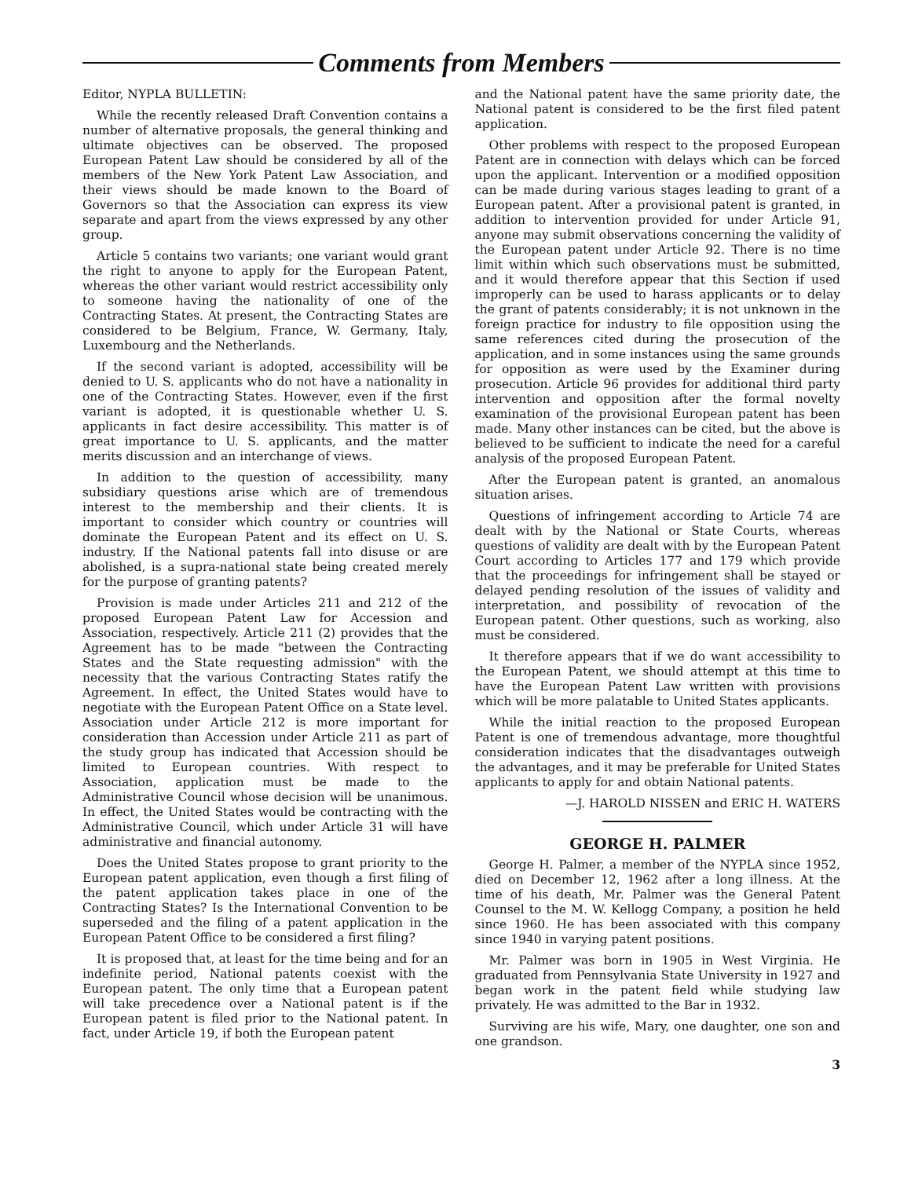Comments from Members
Editor, NYPLA BULLETIN:
While the recently released Draft Convention contains a number of alternative proposals, the general thinking and ultimate objectives can be observed. The proposed European Patent Law should be considered by all of the members of the New York Patent Law Association, and their views should be made known to the Board of Governors so that the Association can express its view separate and apart from the views expressed by any other group.
Article 5 contains two variants; one variant would grant the right to anyone to apply for the European Patent, whereas the other variant would restrict accessibility only to someone having the nationality of one of the Contracting States. At present, the Contracting States are considered to be Belgium, France, W. Germany, Italy, Luxembourg and the Netherlands.
If the second variant is adopted, accessibility will be denied to U. S. applicants who do not have a nationality in one of the Contracting States. However, even if the first variant is adopted, it is questionable whether U. S. applicants in fact desire accessibility. This matter is of great importance to U. S. applicants, and the matter merits discussion and an interchange of views.
In addition to the question of accessibility, many subsidiary questions arise which are of tremendous interest to the membership and their clients. It is important to consider which country or countries will dominate the European Patent and its effect on U. S. industry. If the National patents fall into disuse or are abolished, is a supra-national state being created merely for the purpose of granting patents?
Provision is made under Articles 211 and 212 of the proposed European Patent Law for Accession and Association, respectively. Article 211 (2) provides that the Agreement has to be made "between the Contracting States and the State requesting admission" with the necessity that the various Contracting States ratify the Agreement. In effect, the United States would have to negotiate with the European Patent Office on a State level. Association under Article 212 is more important for consideration than Accession under Article 211 as part of the study group has indicated that Accession should be limited to European countries. With respect to Association, application must be made to the Administrative Council whose decision will be unanimous. In effect, the United States would be contracting with the Administrative Council, which under Article 31 will have administrative and financial autonomy.
Does the United States propose to grant priority to the European patent application, even though a first filing of the patent application takes place in one of the Contracting States? Is the International Convention to be superseded and the filing of a patent application in the European Patent Office to be considered a first filing?
It is proposed that, at least for the time being and for an indefinite period, National patents coexist with the European patent. The only time that a European patent will take precedence over a National patent is if the European patent is filed prior to the National patent. In fact, under Article 19, if both the European patent
and the National patent have the same priority date, the National patent is considered to be the first filed patent application.
Other problems with respect to the proposed European Patent are in connection with delays which can be forced upon the applicant. Intervention or a modified opposition can be made during various stages leading to grant of a European patent. After a provisional patent is granted, in addition to intervention provided for under Article 91, anyone may submit observations concerning the validity of the European patent under Article 92. There is no time limit within which such observations must be submitted, and it would therefore appear that this Section if used improperly can be used to harass applicants or to delay the grant of patents considerably; it is not unknown in the foreign practice for industry to file opposition using the same references cited during the prosecution of the application, and in some instances using the same grounds for opposition as were used by the Examiner during prosecution. Article 96 provides for additional third party intervention and opposition after the formal novelty examination of the provisional European patent has been made. Many other instances can be cited, but the above is believed to be sufficient to indicate the need for a careful analysis of the proposed European Patent.
After the European patent is granted, an anomalous situation arises.
Questions of infringement according to Article 74 are dealt with by the National or State Courts, whereas questions of validity are dealt with by the European Patent Court according to Articles 177 and 179 which provide that the proceedings for infringement shall be stayed or delayed pending resolution of the issues of validity and interpretation, and possibility of revocation of the European patent. Other questions, such as working, also must be considered.
It therefore appears that if we do want accessibility to the European Patent, we should attempt at this time to have the European Patent Law written with provisions which will be more palatable to United States applicants.
While the initial reaction to the proposed European Patent is one of tremendous advantage, more thoughtful consideration indicates that the disadvantages outweigh the advantages, and it may be preferable for United States applicants to apply for and obtain National patents.
—J. HAROLD NISSEN and ERIC H. WATERS
GEORGE H. PALMER
George H. Palmer, a member of the NYPLA since 1952, died on December 12, 1962 after a long illness. At the time of his death, Mr. Palmer was the General Patent Counsel to the M. W. Kellogg Company, a position he held since 1960. He has been associated with this company since 1940 in varying patent positions.
Mr. Palmer was born in 1905 in West Virginia. He graduated from Pennsylvania State University in 1927 and began work in the patent field while studying law privately. He was admitted to the Bar in 1932.
Surviving are his wife, Mary, one daughter, one son and one grandson.
3